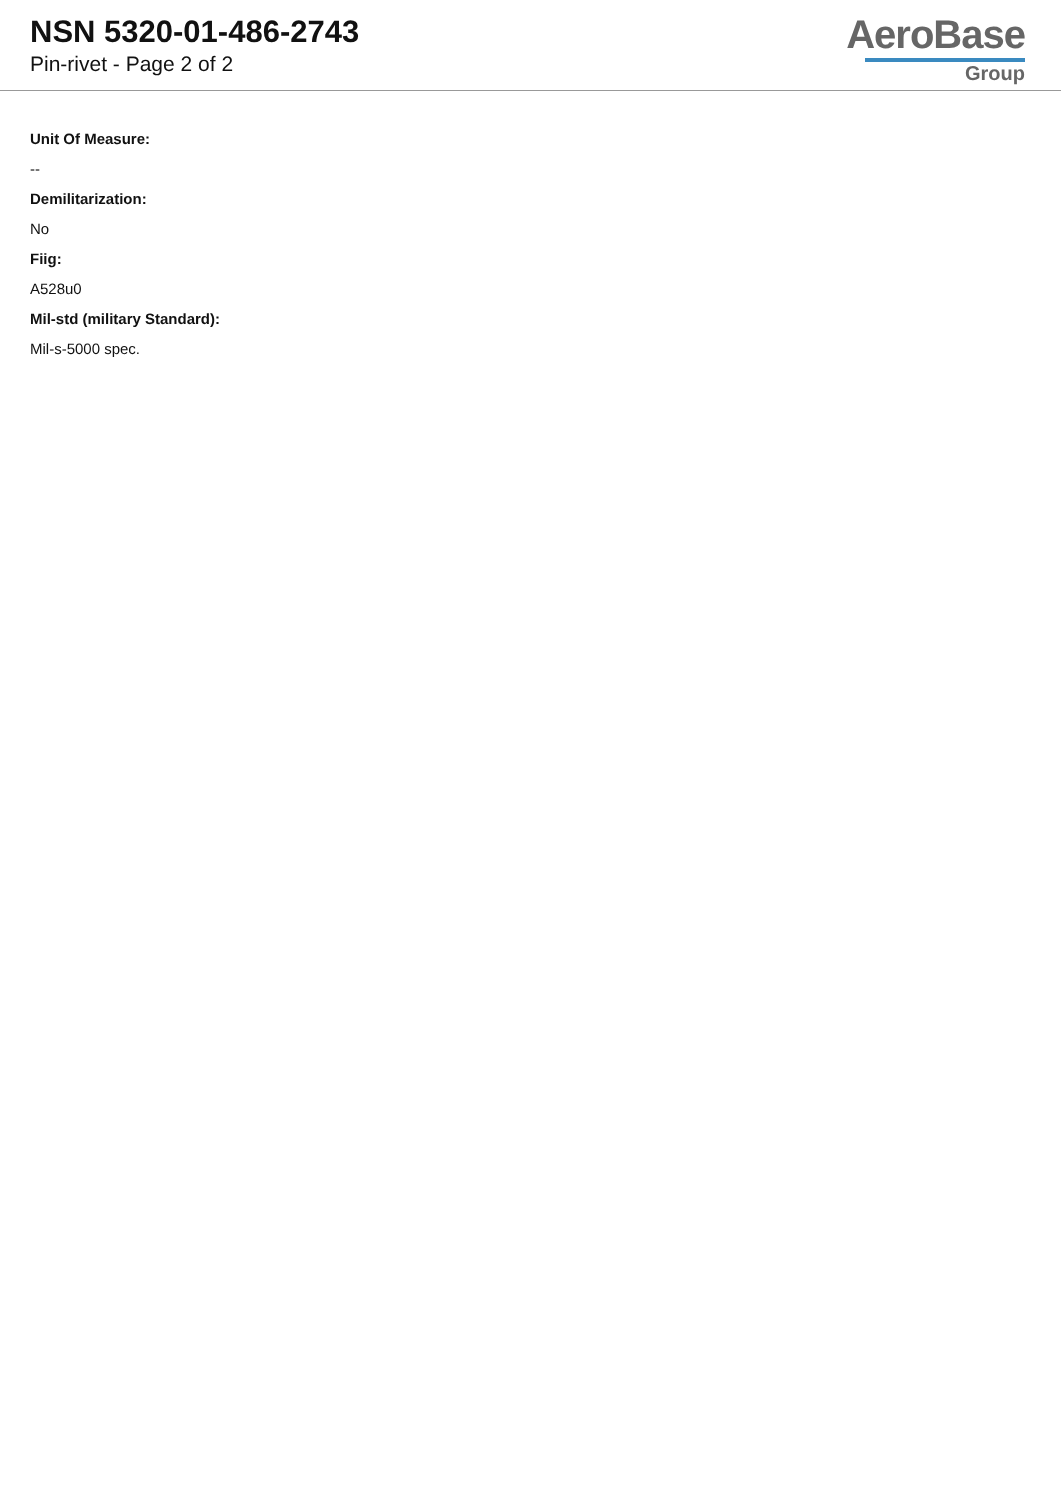NSN 5320-01-486-2743
Pin-rivet - Page 2 of 2
AeroBase
Group
Unit Of Measure:
--
Demilitarization:
No
Fiig:
A528u0
Mil-std (military Standard):
Mil-s-5000 spec.